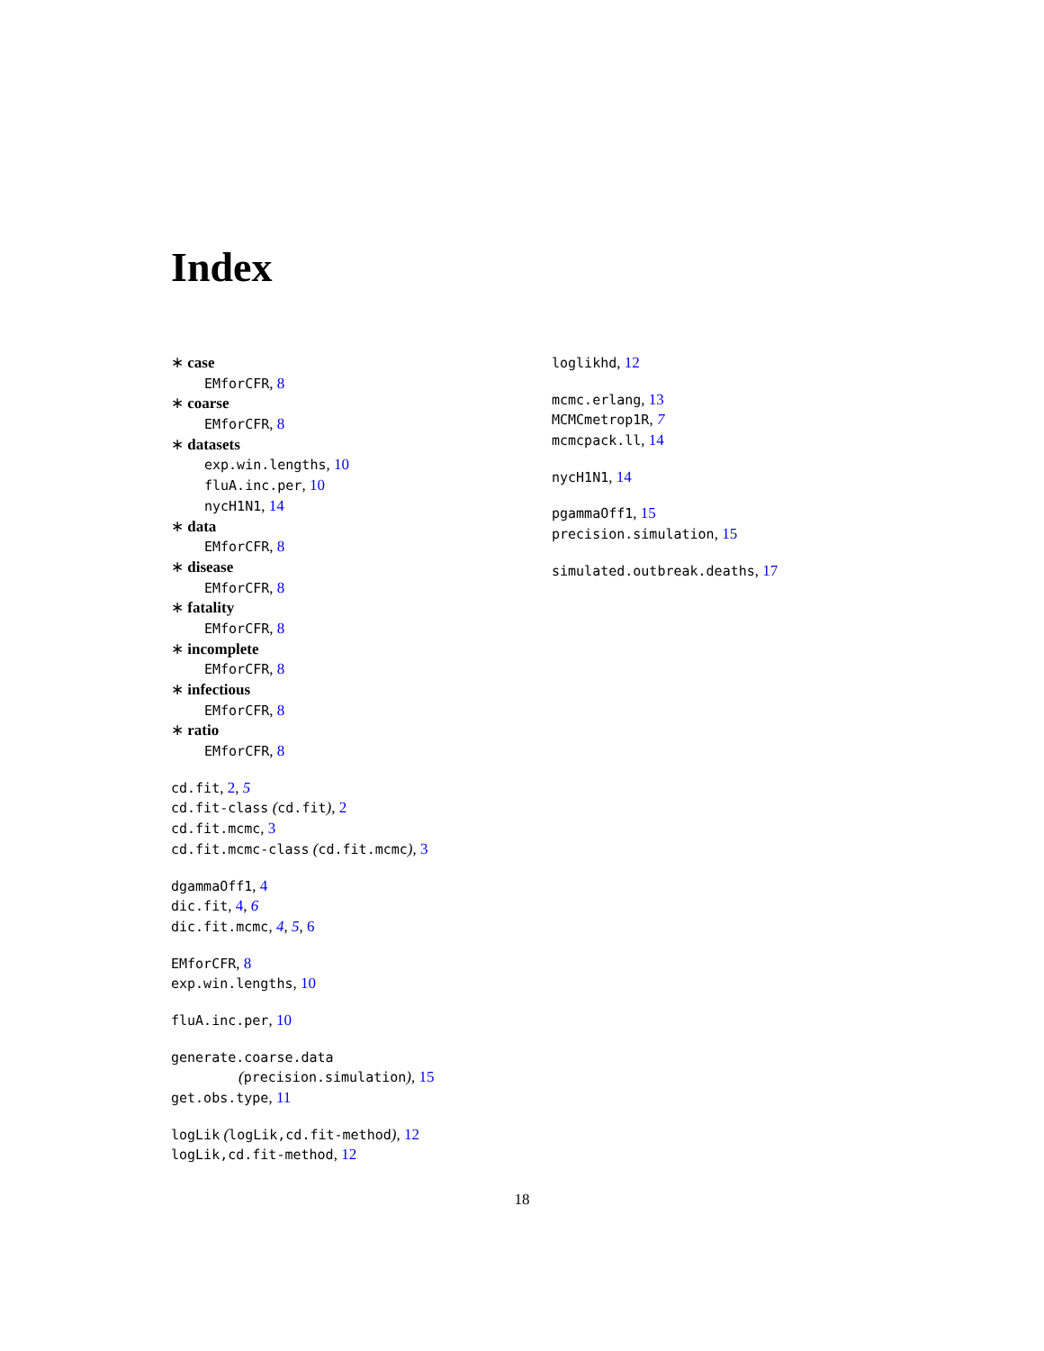Index
∗ case
EMforCFR, 8
∗ coarse
EMforCFR, 8
∗ datasets
exp.win.lengths, 10
fluA.inc.per, 10
nycH1N1, 14
∗ data
EMforCFR, 8
∗ disease
EMforCFR, 8
∗ fatality
EMforCFR, 8
∗ incomplete
EMforCFR, 8
∗ infectious
EMforCFR, 8
∗ ratio
EMforCFR, 8
cd.fit, 2, 5
cd.fit-class (cd.fit), 2
cd.fit.mcmc, 3
cd.fit.mcmc-class (cd.fit.mcmc), 3
dgammaOff1, 4
dic.fit, 4, 6
dic.fit.mcmc, 4, 5, 6
EMforCFR, 8
exp.win.lengths, 10
fluA.inc.per, 10
generate.coarse.data
(precision.simulation), 15
get.obs.type, 11
logLik (logLik,cd.fit-method), 12
logLik,cd.fit-method, 12
loglikhd, 12
mcmc.erlang, 13
MCMCmetrop1R, 7
mcmcpack.ll, 14
nycH1N1, 14
pgammaOff1, 15
precision.simulation, 15
simulated.outbreak.deaths, 17
18